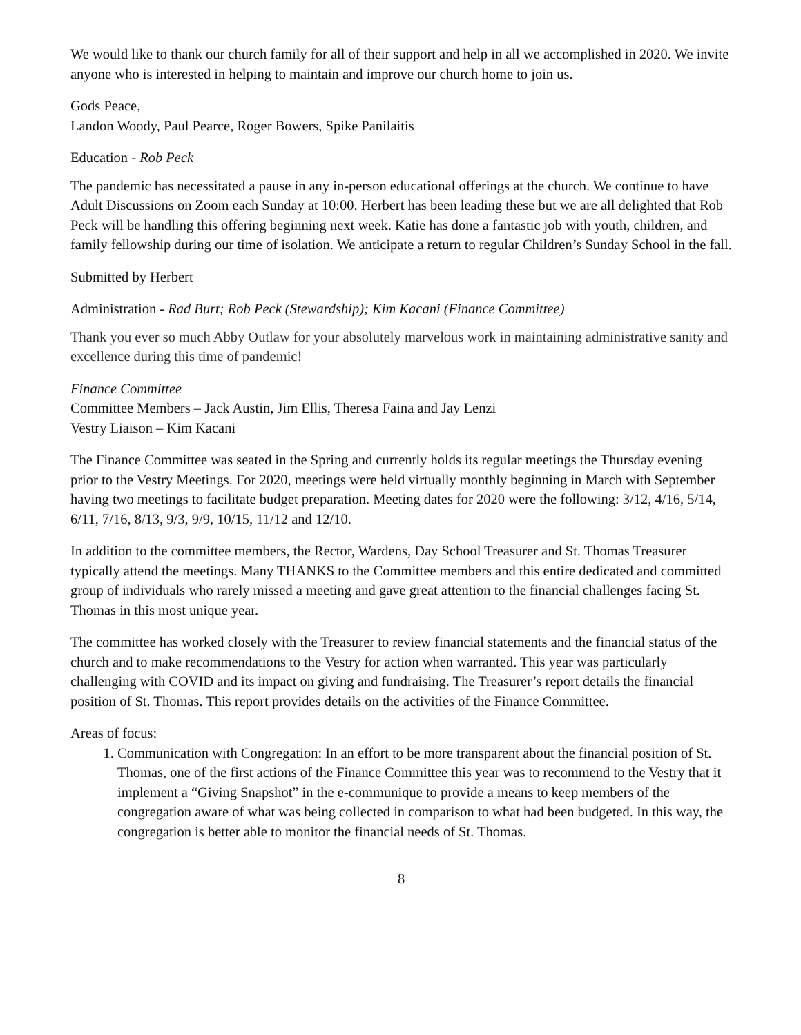We would like to thank our church family for all of their support and help in all we accomplished in 2020. We invite anyone who is interested in helping to maintain and improve our church home to join us.
Gods Peace,
Landon Woody, Paul Pearce, Roger Bowers, Spike Panilaitis
Education - Rob Peck
The pandemic has necessitated a pause in any in-person educational offerings at the church. We continue to have Adult Discussions on Zoom each Sunday at 10:00. Herbert has been leading these but we are all delighted that Rob Peck will be handling this offering beginning next week. Katie has done a fantastic job with youth, children, and family fellowship during our time of isolation. We anticipate a return to regular Children’s Sunday School in the fall.
Submitted by Herbert
Administration - Rad Burt; Rob Peck (Stewardship); Kim Kacani (Finance Committee)
Thank you ever so much Abby Outlaw for your absolutely marvelous work in maintaining administrative sanity and excellence during this time of pandemic!
Finance Committee
Committee Members – Jack Austin, Jim Ellis, Theresa Faina and Jay Lenzi
Vestry Liaison – Kim Kacani
The Finance Committee was seated in the Spring and currently holds its regular meetings the Thursday evening prior to the Vestry Meetings. For 2020, meetings were held virtually monthly beginning in March with September having two meetings to facilitate budget preparation. Meeting dates for 2020 were the following: 3/12, 4/16, 5/14, 6/11, 7/16, 8/13, 9/3, 9/9, 10/15, 11/12 and 12/10.
In addition to the committee members, the Rector, Wardens, Day School Treasurer and St. Thomas Treasurer typically attend the meetings. Many THANKS to the Committee members and this entire dedicated and committed group of individuals who rarely missed a meeting and gave great attention to the financial challenges facing St. Thomas in this most unique year.
The committee has worked closely with the Treasurer to review financial statements and the financial status of the church and to make recommendations to the Vestry for action when warranted. This year was particularly challenging with COVID and its impact on giving and fundraising. The Treasurer’s report details the financial position of St. Thomas. This report provides details on the activities of the Finance Committee.
Areas of focus:
1. Communication with Congregation: In an effort to be more transparent about the financial position of St. Thomas, one of the first actions of the Finance Committee this year was to recommend to the Vestry that it implement a “Giving Snapshot” in the e-communique to provide a means to keep members of the congregation aware of what was being collected in comparison to what had been budgeted. In this way, the congregation is better able to monitor the financial needs of St. Thomas.
8